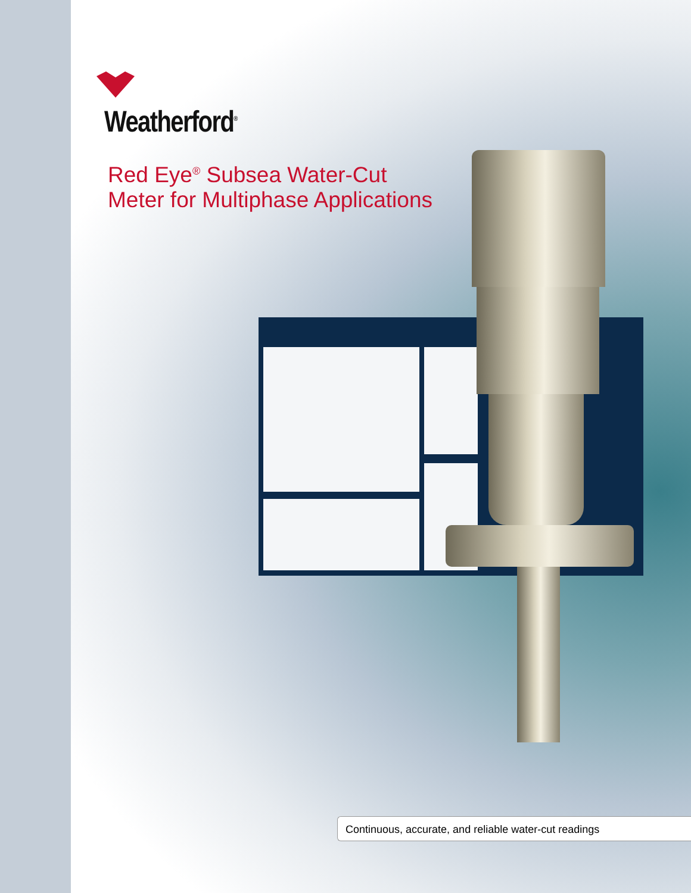Weatherford<sup>®</sup>
Red Eye<sup>®</sup> Subsea Water-Cut
Meter for Multiphase Applications
Continuous, accurate, and reliable water-cut readings